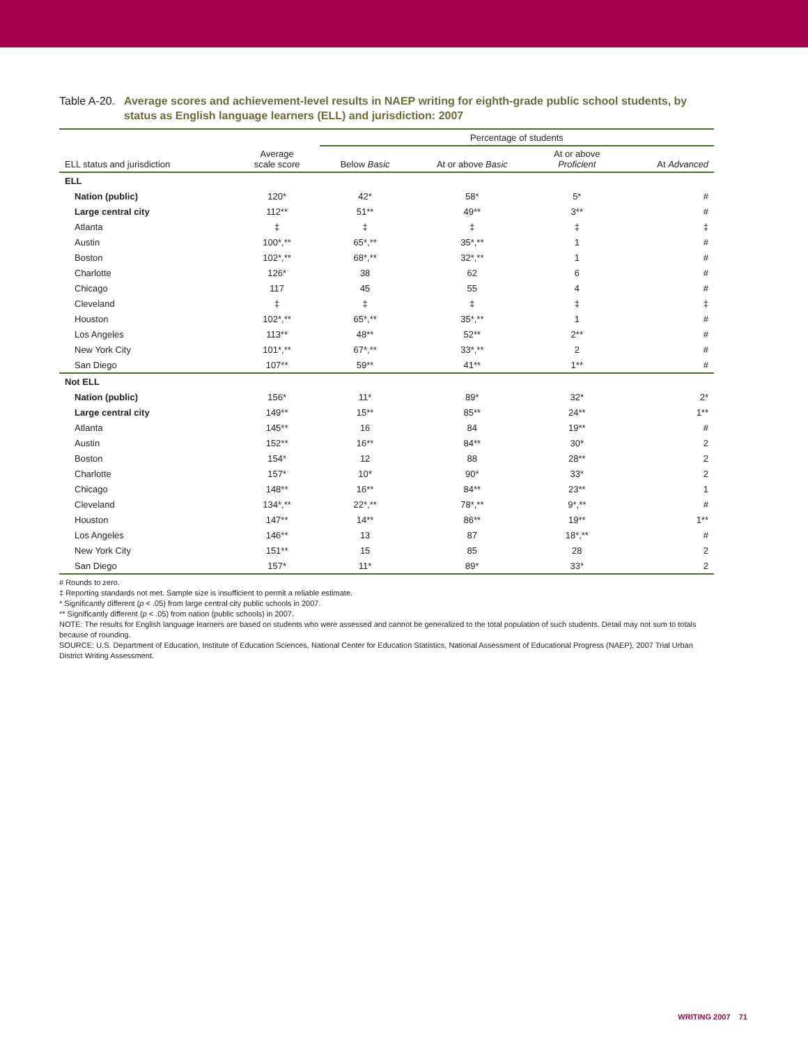Table A-20.
Average scores and achievement-level results in NAEP writing for eighth-grade public school students, by status as English language learners (ELL) and jurisdiction: 2007
| | | Percentage of students | | | |
| --- | --- | --- | --- | --- | --- |
| ELL status and jurisdiction | Average scale score | Below Basic | At or above Basic | At or above Proficient | At Advanced |
| ELL | | | | | |
| Nation (public) | 120* | 42* | 58* | 5* | # |
| Large central city | 112** | 51** | 49** | 3** | # |
| Atlanta | ‡ | ‡ | ‡ | ‡ | ‡ |
| Austin | 100*,** | 65*,** | 35*,** | 1 | # |
| Boston | 102*,** | 68*,** | 32*,** | 1 | # |
| Charlotte | 126* | 38 | 62 | 6 | # |
| Chicago | 117 | 45 | 55 | 4 | # |
| Cleveland | ‡ | ‡ | ‡ | ‡ | ‡ |
| Houston | 102*,** | 65*,** | 35*,** | 1 | # |
| Los Angeles | 113** | 48** | 52** | 2** | # |
| New York City | 101*,** | 67*,** | 33*,** | 2 | # |
| San Diego | 107** | 59** | 41** | 1** | # |
| Not ELL | | | | | |
| Nation (public) | 156* | 11* | 89* | 32* | 2* |
| Large central city | 149** | 15** | 85** | 24** | 1** |
| Atlanta | 145** | 16 | 84 | 19** | # |
| Austin | 152** | 16** | 84** | 30* | 2 |
| Boston | 154* | 12 | 88 | 28** | 2 |
| Charlotte | 157* | 10* | 90* | 33* | 2 |
| Chicago | 148** | 16** | 84** | 23** | 1 |
| Cleveland | 134*,** | 22*,** | 78*,** | 9*,** | # |
| Houston | 147** | 14** | 86** | 19** | 1** |
| Los Angeles | 146** | 13 | 87 | 18*,** | # |
| New York City | 151** | 15 | 85 | 28 | 2 |
| San Diego | 157* | 11* | 89* | 33* | 2 |
# Rounds to zero.
‡ Reporting standards not met. Sample size is insufficient to permit a reliable estimate.
* Significantly different (p < .05) from large central city public schools in 2007.
** Significantly different (p < .05) from nation (public schools) in 2007.
NOTE: The results for English language learners are based on students who were assessed and cannot be generalized to the total population of such students. Detail may not sum to totals because of rounding.
SOURCE: U.S. Department of Education, Institute of Education Sciences, National Center for Education Statistics, National Assessment of Educational Progress (NAEP), 2007 Trial Urban District Writing Assessment.
WRITING 2007 71